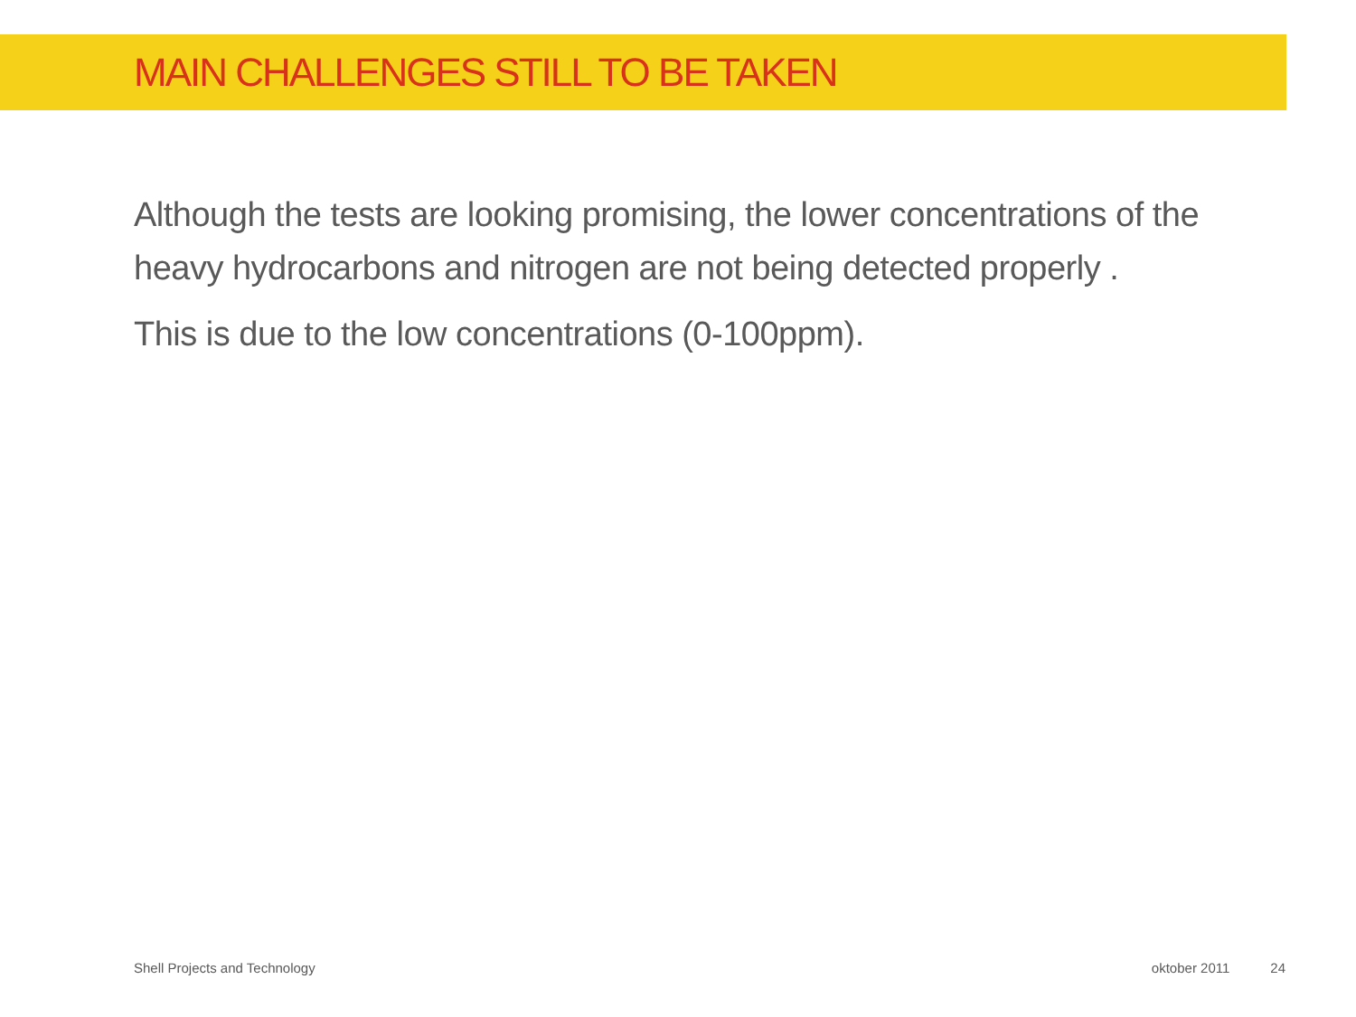MAIN CHALLENGES STILL TO BE TAKEN
Although the tests are looking promising, the lower concentrations of the heavy hydrocarbons and nitrogen are not being detected properly .
This is due to the low concentrations (0-100ppm).
Shell Projects and Technology oktober 2011 24